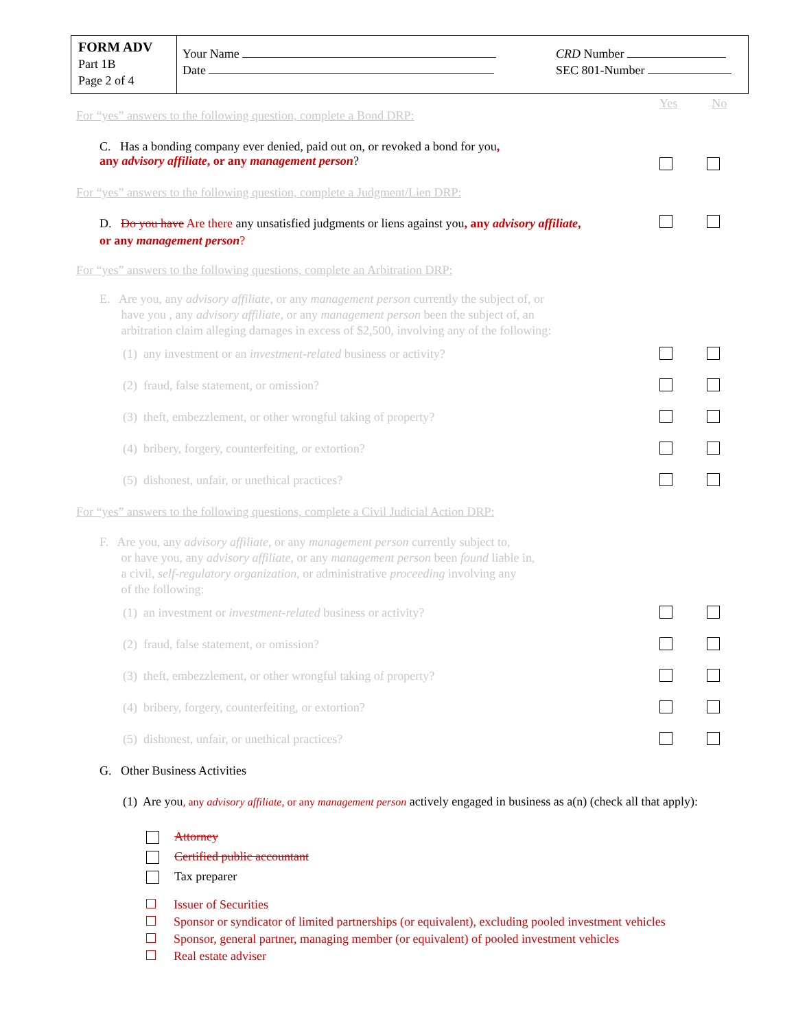FORM ADV
Part 1B
Page 2 of 4
Your Name
Date
CRD Number
SEC 801-Number
For “yes” answers to the following question, complete a Bond DRP:
Yes No
C. Has a bonding company ever denied, paid out on, or revoked a bond for you,
any advisory affiliate, or any management person?
For “yes” answers to the following question, complete a Judgment/Lien DRP:
D. Do you have Are there any unsatisfied judgments or liens against you, any advisory affiliate,
or any management person?
For “yes” answers to the following questions, complete an Arbitration DRP:
E. Are you, any advisory affiliate, or any management person currently the subject of, or
have you , any advisory affiliate, or any management person been the subject of, an
arbitration claim alleging damages in excess of $2,500, involving any of the following:
(1) any investment or an investment-related business or activity?
(2) fraud, false statement, or omission?
(3) theft, embezzlement, or other wrongful taking of property?
(4) bribery, forgery, counterfeiting, or extortion?
(5) dishonest, unfair, or unethical practices?
For “yes” answers to the following questions, complete a Civil Judicial Action DRP:
F. Are you, any advisory affiliate, or any management person currently subject to,
or have you, any advisory affiliate, or any management person been found liable in,
a civil, self-regulatory organization, or administrative proceeding involving any
of the following:
(1) an investment or investment-related business or activity?
(2) fraud, false statement, or omission?
(3) theft, embezzlement, or other wrongful taking of property?
(4) bribery, forgery, counterfeiting, or extortion?
(5) dishonest, unfair, or unethical practices?
G. Other Business Activities
(1) Are you, any advisory affiliate, or any management person actively engaged in business as a(n) (check all that apply):
Attorney
Certified public accountant
Tax preparer
Issuer of Securities
Sponsor or syndicator of limited partnerships (or equivalent), excluding pooled investment vehicles
Sponsor, general partner, managing member (or equivalent) of pooled investment vehicles
Real estate adviser